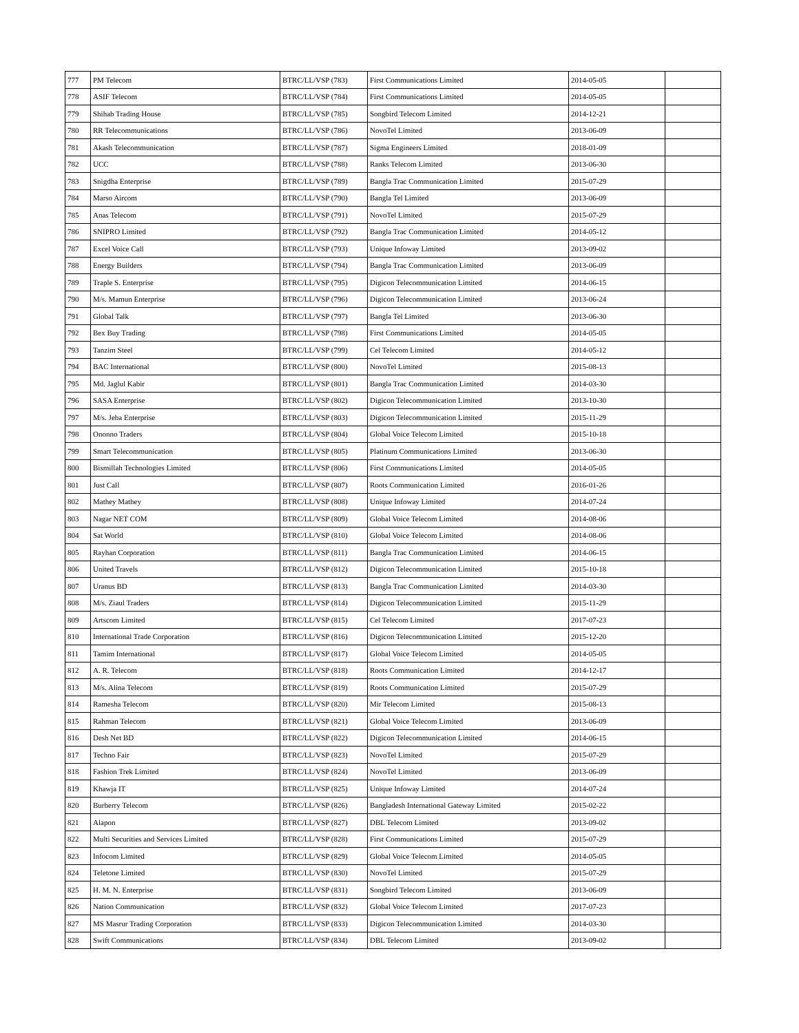| 777 | PM Telecom | BTRC/LL/VSP (783) | First Communications Limited | 2014-05-05 | |
| 778 | ASIF Telecom | BTRC/LL/VSP (784) | First Communications Limited | 2014-05-05 | |
| 779 | Shihab Trading House | BTRC/LL/VSP (785) | Songbird Telecom Limited | 2014-12-21 | |
| 780 | RR Telecommunications | BTRC/LL/VSP (786) | NovoTel Limited | 2013-06-09 | |
| 781 | Akash Telecommunication | BTRC/LL/VSP (787) | Sigma Engineers Limited | 2018-01-09 | |
| 782 | UCC | BTRC/LL/VSP (788) | Ranks Telecom Limited | 2013-06-30 | |
| 783 | Snigdha Enterprise | BTRC/LL/VSP (789) | Bangla Trac Communication Limited | 2015-07-29 | |
| 784 | Marso Aircom | BTRC/LL/VSP (790) | Bangla Tel Limited | 2013-06-09 | |
| 785 | Anas Telecom | BTRC/LL/VSP (791) | NovoTel Limited | 2015-07-29 | |
| 786 | SNIPRO Limited | BTRC/LL/VSP (792) | Bangla Trac Communication Limited | 2014-05-12 | |
| 787 | Excel Voice Call | BTRC/LL/VSP (793) | Unique Infoway Limited | 2013-09-02 | |
| 788 | Energy Builders | BTRC/LL/VSP (794) | Bangla Trac Communication Limited | 2013-06-09 | |
| 789 | Traple S. Enterprise | BTRC/LL/VSP (795) | Digicon Telecommunication Limited | 2014-06-15 | |
| 790 | M/s. Mamun Enterprise | BTRC/LL/VSP (796) | Digicon Telecommunication Limited | 2013-06-24 | |
| 791 | Global Talk | BTRC/LL/VSP (797) | Bangla Tel Limited | 2013-06-30 | |
| 792 | Bex Buy Trading | BTRC/LL/VSP (798) | First Communications Limited | 2014-05-05 | |
| 793 | Tanzim Steel | BTRC/LL/VSP (799) | Cel Telecom Limited | 2014-05-12 | |
| 794 | BAC International | BTRC/LL/VSP (800) | NovoTel Limited | 2015-08-13 | |
| 795 | Md. Jaglul Kabir | BTRC/LL/VSP (801) | Bangla Trac Communication Limited | 2014-03-30 | |
| 796 | SASA Enterprise | BTRC/LL/VSP (802) | Digicon Telecommunication Limited | 2013-10-30 | |
| 797 | M/s. Jeba Enterprise | BTRC/LL/VSP (803) | Digicon Telecommunication Limited | 2015-11-29 | |
| 798 | Ononno Traders | BTRC/LL/VSP (804) | Global Voice Telecom Limited | 2015-10-18 | |
| 799 | Smart Telecommunication | BTRC/LL/VSP (805) | Platinum Communications Limited | 2013-06-30 | |
| 800 | Bismillah Technologies Limited | BTRC/LL/VSP (806) | First Communications Limited | 2014-05-05 | |
| 801 | Just Call | BTRC/LL/VSP (807) | Roots Communication Limited | 2016-01-26 | |
| 802 | Mathey Mathey | BTRC/LL/VSP (808) | Unique Infoway Limited | 2014-07-24 | |
| 803 | Nagar NET COM | BTRC/LL/VSP (809) | Global Voice Telecom Limited | 2014-08-06 | |
| 804 | Sat World | BTRC/LL/VSP (810) | Global Voice Telecom Limited | 2014-08-06 | |
| 805 | Rayhan Corporation | BTRC/LL/VSP (811) | Bangla Trac Communication Limited | 2014-06-15 | |
| 806 | United Travels | BTRC/LL/VSP (812) | Digicon Telecommunication Limited | 2015-10-18 | |
| 807 | Uranus BD | BTRC/LL/VSP (813) | Bangla Trac Communication Limited | 2014-03-30 | |
| 808 | M/s. Ziaul Traders | BTRC/LL/VSP (814) | Digicon Telecommunication Limited | 2015-11-29 | |
| 809 | Artscom Limited | BTRC/LL/VSP (815) | Cel Telecom Limited | 2017-07-23 | |
| 810 | International Trade Corporation | BTRC/LL/VSP (816) | Digicon Telecommunication Limited | 2015-12-20 | |
| 811 | Tamim International | BTRC/LL/VSP (817) | Global Voice Telecom Limited | 2014-05-05 | |
| 812 | A. R. Telecom | BTRC/LL/VSP (818) | Roots Communication Limited | 2014-12-17 | |
| 813 | M/s. Alina Telecom | BTRC/LL/VSP (819) | Roots Communication Limited | 2015-07-29 | |
| 814 | Ramesha Telecom | BTRC/LL/VSP (820) | Mir Telecom Limited | 2015-08-13 | |
| 815 | Rahman Telecom | BTRC/LL/VSP (821) | Global Voice Telecom Limited | 2013-06-09 | |
| 816 | Desh Net BD | BTRC/LL/VSP (822) | Digicon Telecommunication Limited | 2014-06-15 | |
| 817 | Techno Fair | BTRC/LL/VSP (823) | NovoTel Limited | 2015-07-29 | |
| 818 | Fashion Trek Limited | BTRC/LL/VSP (824) | NovoTel Limited | 2013-06-09 | |
| 819 | Khawja IT | BTRC/LL/VSP (825) | Unique Infoway Limited | 2014-07-24 | |
| 820 | Burberry Telecom | BTRC/LL/VSP (826) | Bangladesh International Gateway Limited | 2015-02-22 | |
| 821 | Alapon | BTRC/LL/VSP (827) | DBL Telecom Limited | 2013-09-02 | |
| 822 | Multi Securities and Services Limited | BTRC/LL/VSP (828) | First Communications Limited | 2015-07-29 | |
| 823 | Infocom Limited | BTRC/LL/VSP (829) | Global Voice Telecom Limited | 2014-05-05 | |
| 824 | Teletone Limited | BTRC/LL/VSP (830) | NovoTel Limited | 2015-07-29 | |
| 825 | H. M. N. Enterprise | BTRC/LL/VSP (831) | Songbird Telecom Limited | 2013-06-09 | |
| 826 | Nation Communication | BTRC/LL/VSP (832) | Global Voice Telecom Limited | 2017-07-23 | |
| 827 | MS Masrur Trading Corporation | BTRC/LL/VSP (833) | Digicon Telecommunication Limited | 2014-03-30 | |
| 828 | Swift Communications | BTRC/LL/VSP (834) | DBL Telecom Limited | 2013-09-02 | |